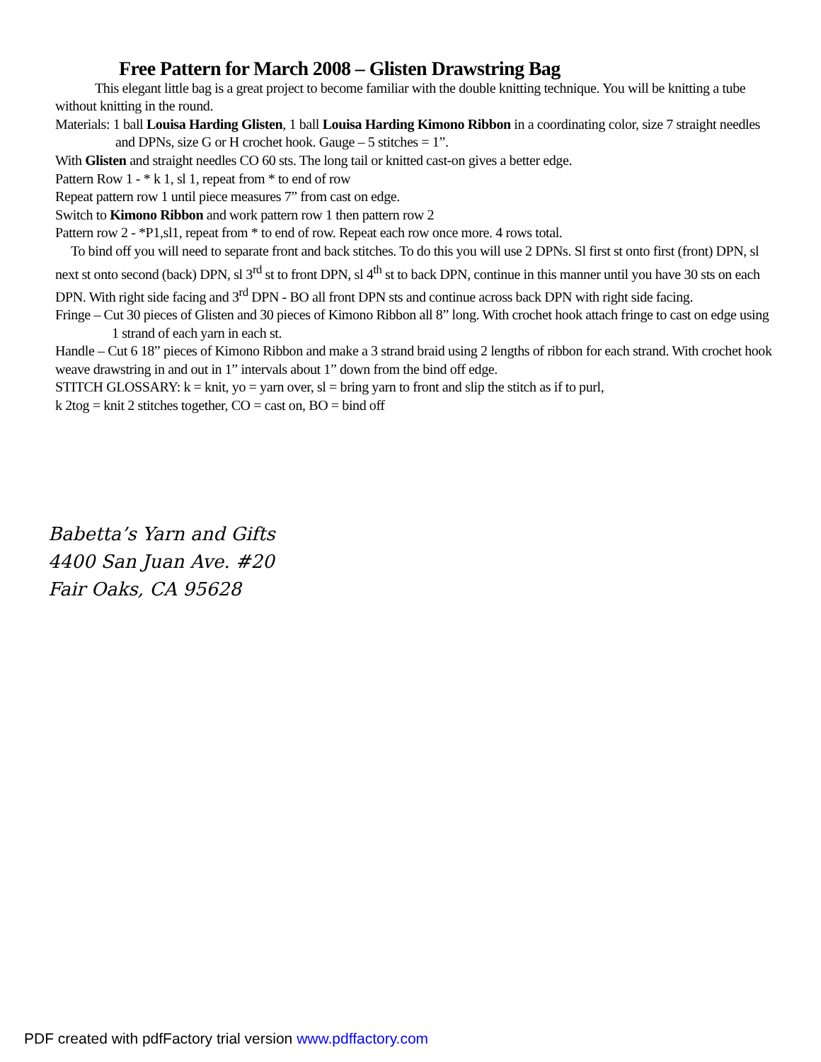Free Pattern for March 2008 – Glisten Drawstring Bag
This elegant little bag is a great project to become familiar with the double knitting technique. You will be knitting a tube without knitting in the round.
Materials: 1 ball Louisa Harding Glisten, 1 ball Louisa Harding Kimono Ribbon in a coordinating color, size 7 straight needles and DPNs, size G or H crochet hook. Gauge – 5 stitches = 1”.
With Glisten and straight needles CO 60 sts. The long tail or knitted cast-on gives a better edge.
Pattern Row 1 - * k 1, sl 1, repeat from * to end of row
Repeat pattern row 1 until piece measures 7” from cast on edge.
Switch to Kimono Ribbon and work pattern row 1 then pattern row 2
Pattern row 2 - *P1,sl1, repeat from * to end of row. Repeat each row once more. 4 rows total.
To bind off you will need to separate front and back stitches. To do this you will use 2 DPNs. Sl first st onto first (front) DPN, sl next st onto second (back) DPN, sl 3<sup>rd</sup> st to front DPN, sl 4<sup>th</sup> st to back DPN, continue in this manner until you have 30 sts on each DPN. With right side facing and 3<sup>rd</sup> DPN - BO all front DPN sts and continue across back DPN with right side facing.
Fringe – Cut 30 pieces of Glisten and 30 pieces of Kimono Ribbon all 8” long. With crochet hook attach fringe to cast on edge using 1 strand of each yarn in each st.
Handle – Cut 6 18” pieces of Kimono Ribbon and make a 3 strand braid using 2 lengths of ribbon for each strand. With crochet hook weave drawstring in and out in 1” intervals about 1” down from the bind off edge.
STITCH GLOSSARY: k = knit, yo = yarn over, sl = bring yarn to front and slip the stitch as if to purl,
k 2tog = knit 2 stitches together, CO = cast on, BO = bind off
Babetta’s Yarn and Gifts
4400 San Juan Ave. #20
Fair Oaks, CA 95628
PDF created with pdfFactory trial version www.pdffactory.com